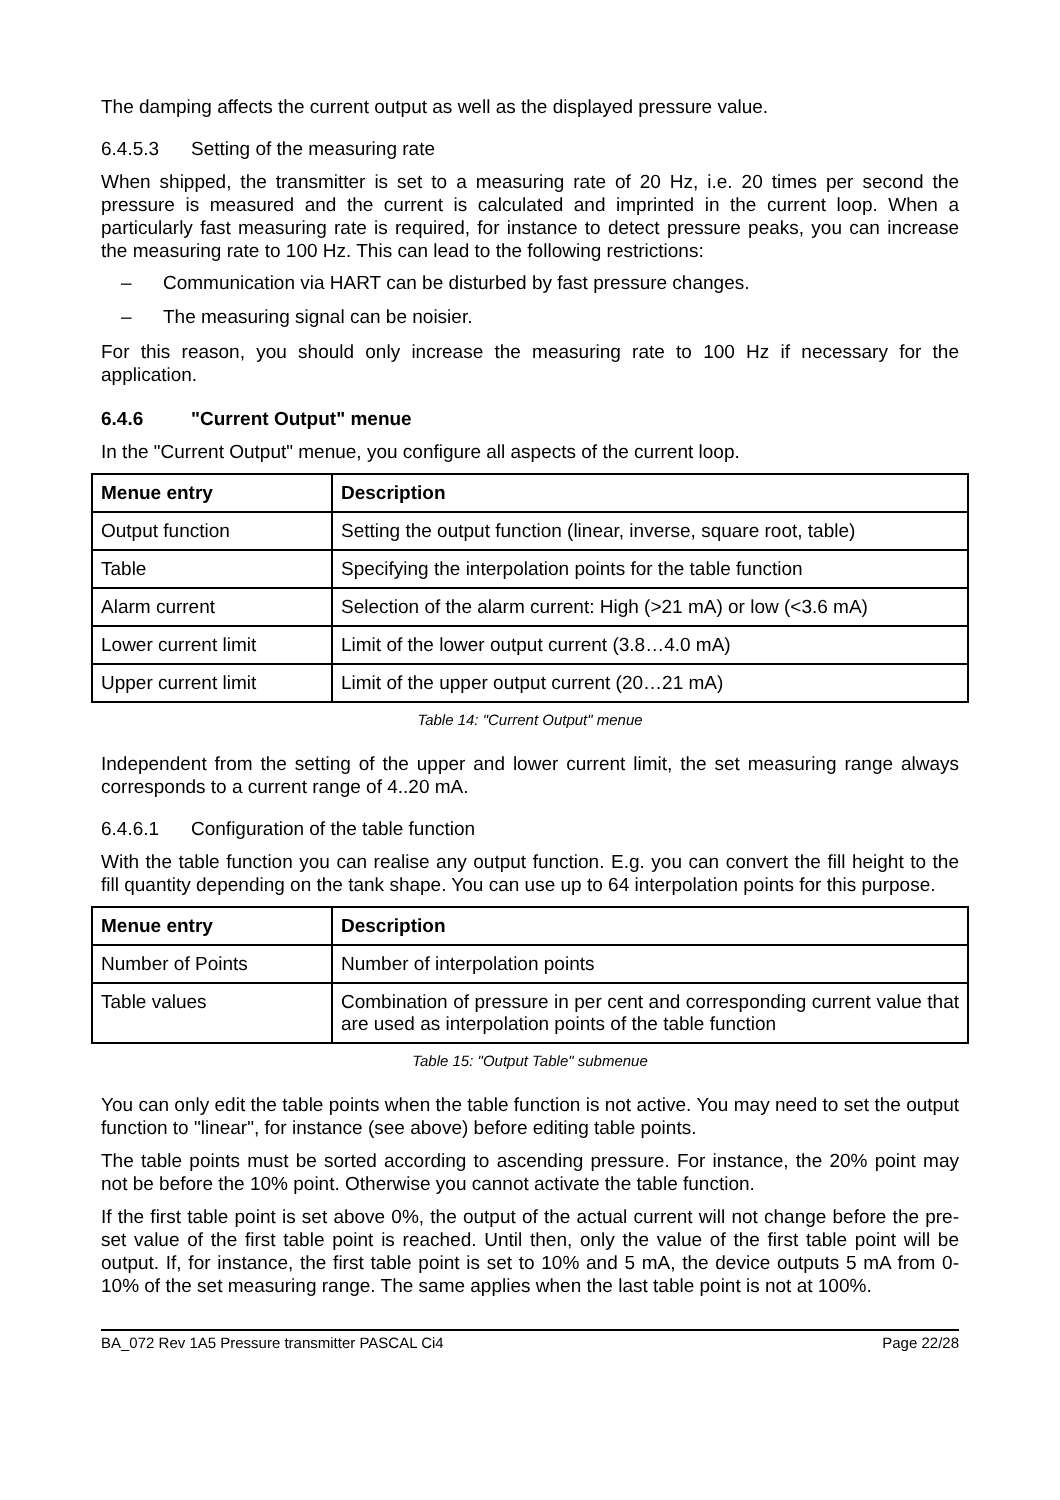The damping affects the current output as well as the displayed pressure value.
6.4.5.3 Setting of the measuring rate
When shipped, the transmitter is set to a measuring rate of 20 Hz, i.e. 20 times per second the pressure is measured and the current is calculated and imprinted in the current loop. When a particularly fast measuring rate is required, for instance to detect pressure peaks, you can increase the measuring rate to 100 Hz. This can lead to the following restrictions:
– Communication via HART can be disturbed by fast pressure changes.
– The measuring signal can be noisier.
For this reason, you should only increase the measuring rate to 100 Hz if necessary for the application.
6.4.6 "Current Output" menue
In the "Current Output" menue, you configure all aspects of the current loop.
| Menue entry | Description |
| --- | --- |
| Output function | Setting the output function (linear, inverse, square root, table) |
| Table | Specifying the interpolation points for the table function |
| Alarm current | Selection of the alarm current: High (>21 mA) or low (<3.6 mA) |
| Lower current limit | Limit of the lower output current (3.8…4.0 mA) |
| Upper current limit | Limit of the upper output current (20…21 mA) |
Table 14: "Current Output" menue
Independent from the setting of the upper and lower current limit, the set measuring range always corresponds to a current range of 4..20 mA.
6.4.6.1 Configuration of the table function
With the table function you can realise any output function. E.g. you can convert the fill height to the fill quantity depending on the tank shape. You can use up to 64 interpolation points for this purpose.
| Menue entry | Description |
| --- | --- |
| Number of Points | Number of interpolation points |
| Table values | Combination of pressure in per cent and corresponding current value that are used as interpolation points of the table function |
Table 15: "Output Table" submenue
You can only edit the table points when the table function is not active. You may need to set the output function to "linear", for instance (see above) before editing table points.
The table points must be sorted according to ascending pressure. For instance, the 20% point may not be before the 10% point. Otherwise you cannot activate the table function.
If the first table point is set above 0%, the output of the actual current will not change before the pre-set value of the first table point is reached. Until then, only the value of the first table point will be output. If, for instance, the first table point is set to 10% and 5 mA, the device outputs 5 mA from 0-10% of the set measuring range. The same applies when the last table point is not at 100%.
BA_072 Rev 1A5 Pressure transmitter PASCAL Ci4 Page 22/28